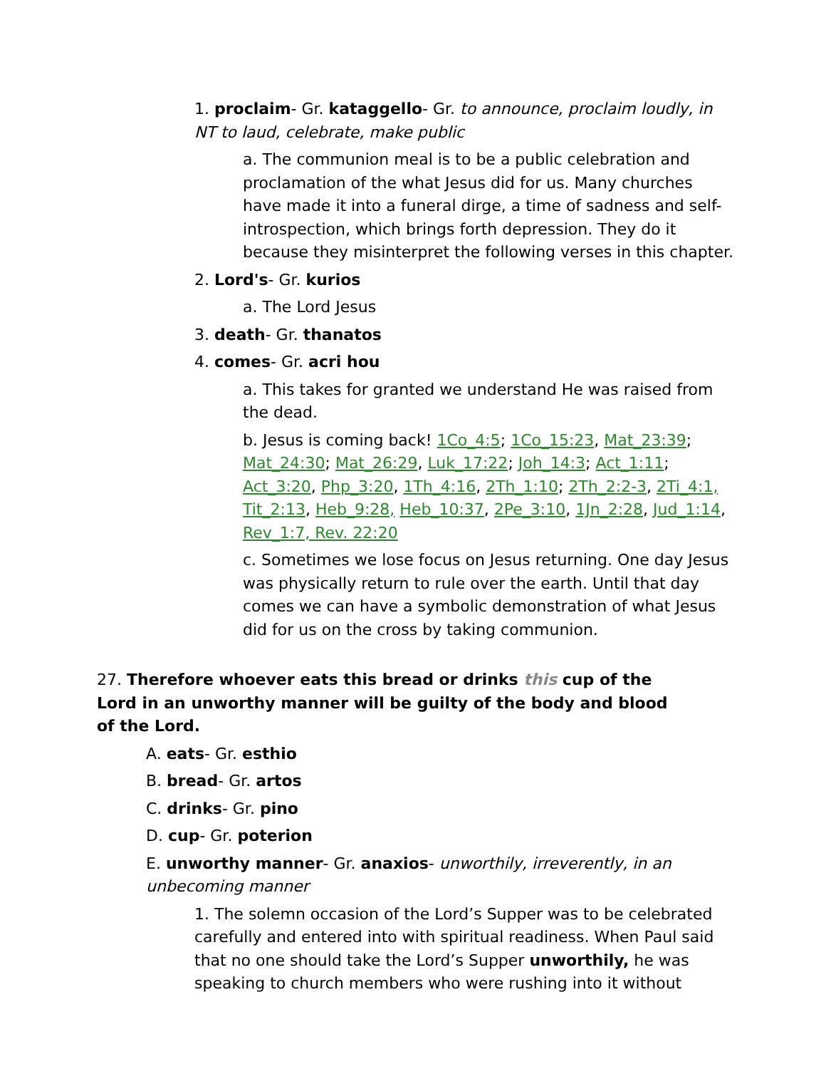1. proclaim- Gr. kataggello- Gr. to announce, proclaim loudly, in NT to laud, celebrate, make public
a. The communion meal is to be a public celebration and proclamation of the what Jesus did for us. Many churches have made it into a funeral dirge, a time of sadness and self-introspection, which brings forth depression. They do it because they misinterpret the following verses in this chapter.
2. Lord's- Gr. kurios
a. The Lord Jesus
3. death- Gr. thanatos
4. comes- Gr. acri hou
a. This takes for granted we understand He was raised from the dead.
b. Jesus is coming back! 1Co_4:5; 1Co_15:23, Mat_23:39; Mat_24:30; Mat_26:29, Luk_17:22; Joh_14:3; Act_1:11; Act_3:20, Php_3:20, 1Th_4:16, 2Th_1:10; 2Th_2:2-3, 2Ti_4:1, Tit_2:13, Heb_9:28, Heb_10:37, 2Pe_3:10, 1Jn_2:28, Jud_1:14, Rev_1:7, Rev. 22:20
c. Sometimes we lose focus on Jesus returning. One day Jesus was physically return to rule over the earth. Until that day comes we can have a symbolic demonstration of what Jesus did for us on the cross by taking communion.
27. Therefore whoever eats this bread or drinks this cup of the Lord in an unworthy manner will be guilty of the body and blood of the Lord.
A. eats- Gr. esthio
B. bread- Gr. artos
C. drinks- Gr. pino
D. cup- Gr. poterion
E. unworthy manner- Gr. anaxios- unworthily, irreverently, in an unbecoming manner
1. The solemn occasion of the Lord’s Supper was to be celebrated carefully and entered into with spiritual readiness. When Paul said that no one should take the Lord’s Supper unworthily, he was speaking to church members who were rushing into it without